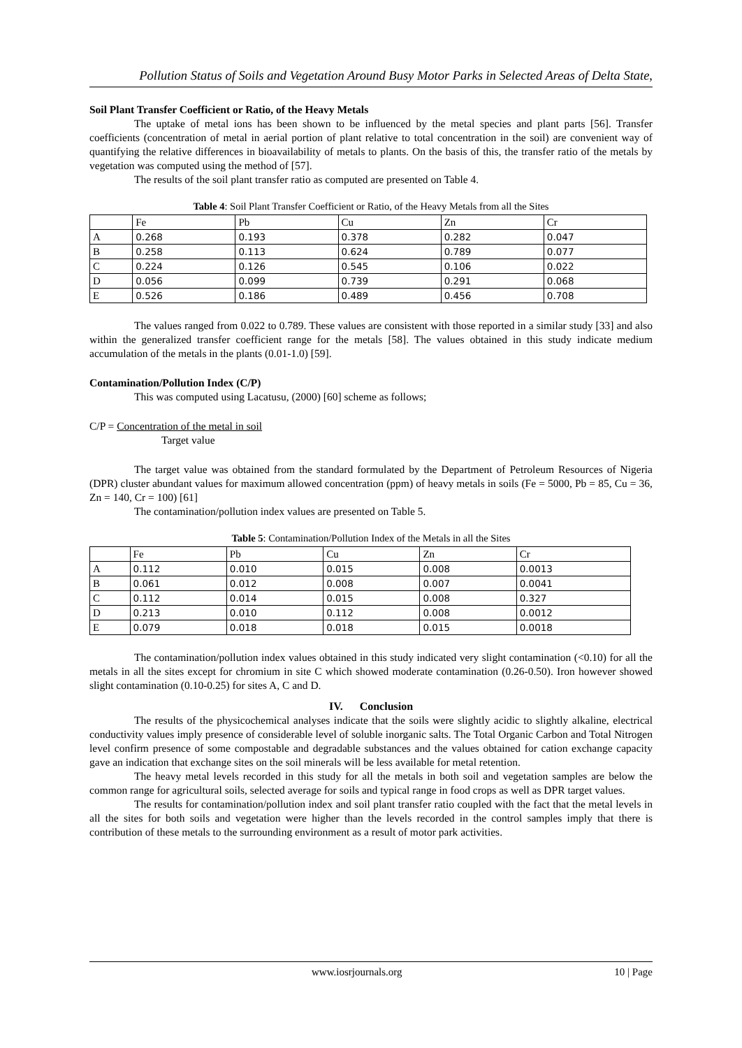Pollution Status of Soils and Vegetation Around Busy Motor Parks in Selected Areas of Delta State,
Soil Plant Transfer Coefficient or Ratio, of the Heavy Metals
The uptake of metal ions has been shown to be influenced by the metal species and plant parts [56]. Transfer coefficients (concentration of metal in aerial portion of plant relative to total concentration in the soil) are convenient way of quantifying the relative differences in bioavailability of metals to plants. On the basis of this, the transfer ratio of the metals by vegetation was computed using the method of [57].
The results of the soil plant transfer ratio as computed are presented on Table 4.
Table 4: Soil Plant Transfer Coefficient or Ratio, of the Heavy Metals from all the Sites
| | Fe | Pb | Cu | Zn | Cr |
| A | 0.268 | 0.193 | 0.378 | 0.282 | 0.047 |
| B | 0.258 | 0.113 | 0.624 | 0.789 | 0.077 |
| C | 0.224 | 0.126 | 0.545 | 0.106 | 0.022 |
| D | 0.056 | 0.099 | 0.739 | 0.291 | 0.068 |
| E | 0.526 | 0.186 | 0.489 | 0.456 | 0.708 |
The values ranged from 0.022 to 0.789. These values are consistent with those reported in a similar study [33] and also within the generalized transfer coefficient range for the metals [58]. The values obtained in this study indicate medium accumulation of the metals in the plants (0.01-1.0) [59].
Contamination/Pollution Index (C/P)
This was computed using Lacatusu, (2000) [60] scheme as follows;
C/P = Concentration of the metal in soil
Target value
The target value was obtained from the standard formulated by the Department of Petroleum Resources of Nigeria (DPR) cluster abundant values for maximum allowed concentration (ppm) of heavy metals in soils (Fe = 5000, Pb = 85, Cu = 36, Zn = 140, Cr = 100) [61]
The contamination/pollution index values are presented on Table 5.
Table 5: Contamination/Pollution Index of the Metals in all the Sites
| | Fe | Pb | Cu | Zn | Cr |
| A | 0.112 | 0.010 | 0.015 | 0.008 | 0.0013 |
| B | 0.061 | 0.012 | 0.008 | 0.007 | 0.0041 |
| C | 0.112 | 0.014 | 0.015 | 0.008 | 0.327 |
| D | 0.213 | 0.010 | 0.112 | 0.008 | 0.0012 |
| E | 0.079 | 0.018 | 0.018 | 0.015 | 0.0018 |
The contamination/pollution index values obtained in this study indicated very slight contamination (<0.10) for all the metals in all the sites except for chromium in site C which showed moderate contamination (0.26-0.50). Iron however showed slight contamination (0.10-0.25) for sites A, C and D.
IV. Conclusion
The results of the physicochemical analyses indicate that the soils were slightly acidic to slightly alkaline, electrical conductivity values imply presence of considerable level of soluble inorganic salts. The Total Organic Carbon and Total Nitrogen level confirm presence of some compostable and degradable substances and the values obtained for cation exchange capacity gave an indication that exchange sites on the soil minerals will be less available for metal retention.
The heavy metal levels recorded in this study for all the metals in both soil and vegetation samples are below the common range for agricultural soils, selected average for soils and typical range in food crops as well as DPR target values.
The results for contamination/pollution index and soil plant transfer ratio coupled with the fact that the metal levels in all the sites for both soils and vegetation were higher than the levels recorded in the control samples imply that there is contribution of these metals to the surrounding environment as a result of motor park activities.
www.iosrjournals.org 10 | Page